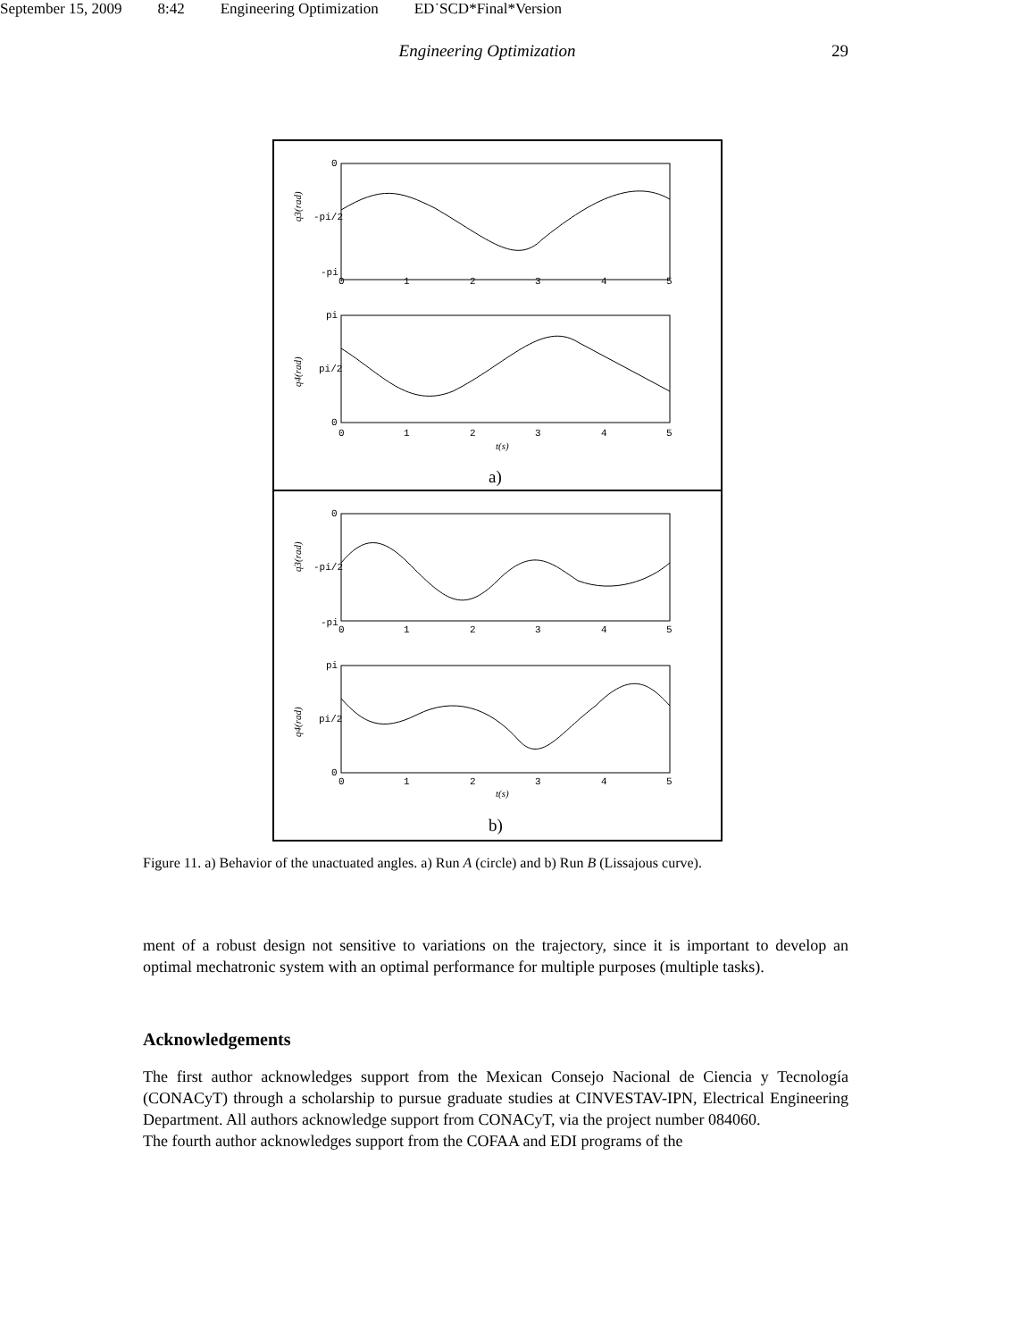September 15, 2009 8:42 Engineering Optimization ED˙SCD*Final*Version
Engineering Optimization 29
0
-pi/2
-pi
0
1
2
3
4
5
q3(rad)
pi
pi/2
0
0
1
2
3
4
5
q4(rad)
t(s)
a)
0
-pi/2
-pi
0
1
2
3
4
5
q3(rad)
pi
pi/2
0
0
1
2
3
4
5
q4(rad)
t(s)
b)
Figure 11. a) Behavior of the unactuated angles. a) Run A (circle) and b) Run B (Lissajous curve).
ment of a robust design not sensitive to variations on the trajectory, since it is important to develop an optimal mechatronic system with an optimal performance for multiple purposes (multiple tasks).
Acknowledgements
The first author acknowledges support from the Mexican Consejo Nacional de Ciencia y Tecnología (CONACyT) through a scholarship to pursue graduate studies at CINVESTAV-IPN, Electrical Engineering Department. All authors acknowledge support from CONACyT, via the project number 084060.
The fourth author acknowledges support from the COFAA and EDI programs of the